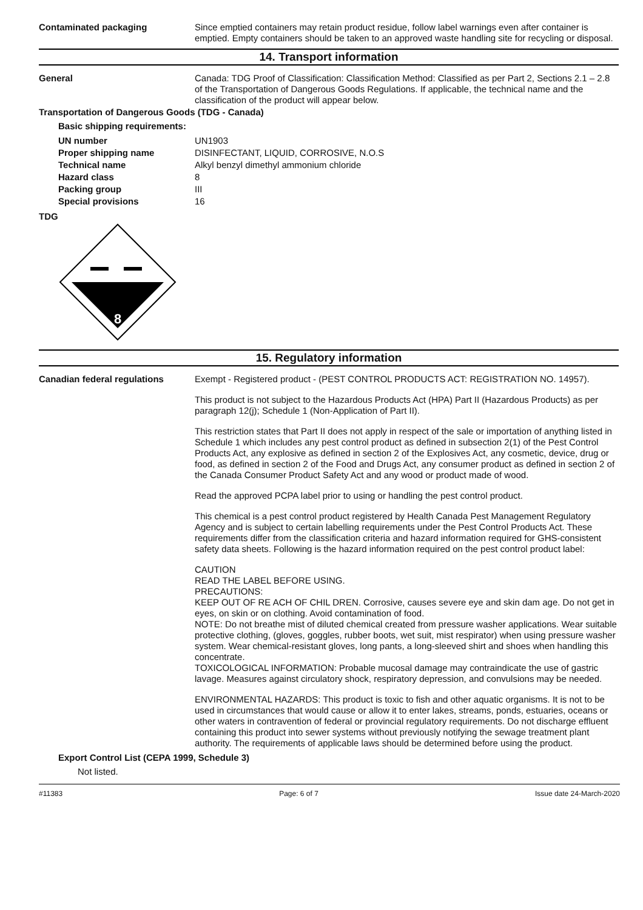Contaminated packaging
Since emptied containers may retain product residue, follow label warnings even after container is emptied. Empty containers should be taken to an approved waste handling site for recycling or disposal.
14. Transport information
General
Canada: TDG Proof of Classification: Classification Method: Classified as per Part 2, Sections 2.1 – 2.8 of the Transportation of Dangerous Goods Regulations. If applicable, the technical name and the classification of the product will appear below.
Transportation of Dangerous Goods (TDG - Canada)
Basic shipping requirements:
UN number UN1903
Proper shipping name DISINFECTANT, LIQUID, CORROSIVE, N.O.S
Technical name Alkyl benzyl dimethyl ammonium chloride
Hazard class 8
Packing group III
Special provisions 16
TDG
8
15. Regulatory information
Canadian federal regulations
Exempt - Registered product - (PEST CONTROL PRODUCTS ACT: REGISTRATION NO. 14957).
This product is not subject to the Hazardous Products Act (HPA) Part II (Hazardous Products) as per paragraph 12(j); Schedule 1 (Non-Application of Part II).
This restriction states that Part II does not apply in respect of the sale or importation of anything listed in Schedule 1 which includes any pest control product as defined in subsection 2(1) of the Pest Control Products Act, any explosive as defined in section 2 of the Explosives Act, any cosmetic, device, drug or food, as defined in section 2 of the Food and Drugs Act, any consumer product as defined in section 2 of the Canada Consumer Product Safety Act and any wood or product made of wood.
Read the approved PCPA label prior to using or handling the pest control product.
This chemical is a pest control product registered by Health Canada Pest Management Regulatory Agency and is subject to certain labelling requirements under the Pest Control Products Act. These requirements differ from the classification criteria and hazard information required for GHS-consistent safety data sheets. Following is the hazard information required on the pest control product label:
CAUTION
READ THE LABEL BEFORE USING.
PRECAUTIONS:
KEEP OUT OF RE ACH OF CHIL DREN. Corrosive, causes severe eye and skin dam age. Do not get in eyes, on skin or on clothing. Avoid contamination of food.
NOTE: Do not breathe mist of diluted chemical created from pressure washer applications. Wear suitable protective clothing, (gloves, goggles, rubber boots, wet suit, mist respirator) when using pressure washer system. Wear chemical-resistant gloves, long pants, a long-sleeved shirt and shoes when handling this concentrate.
TOXICOLOGICAL INFORMATION: Probable mucosal damage may contraindicate the use of gastric lavage. Measures against circulatory shock, respiratory depression, and convulsions may be needed.
ENVIRONMENTAL HAZARDS: This product is toxic to fish and other aquatic organisms. It is not to be used in circumstances that would cause or allow it to enter lakes, streams, ponds, estuaries, oceans or other waters in contravention of federal or provincial regulatory requirements. Do not discharge effluent containing this product into sewer systems without previously notifying the sewage treatment plant authority. The requirements of applicable laws should be determined before using the product.
Export Control List (CEPA 1999, Schedule 3)
Not listed.
#11383 Page: 6 of 7 Issue date 24-March-2020